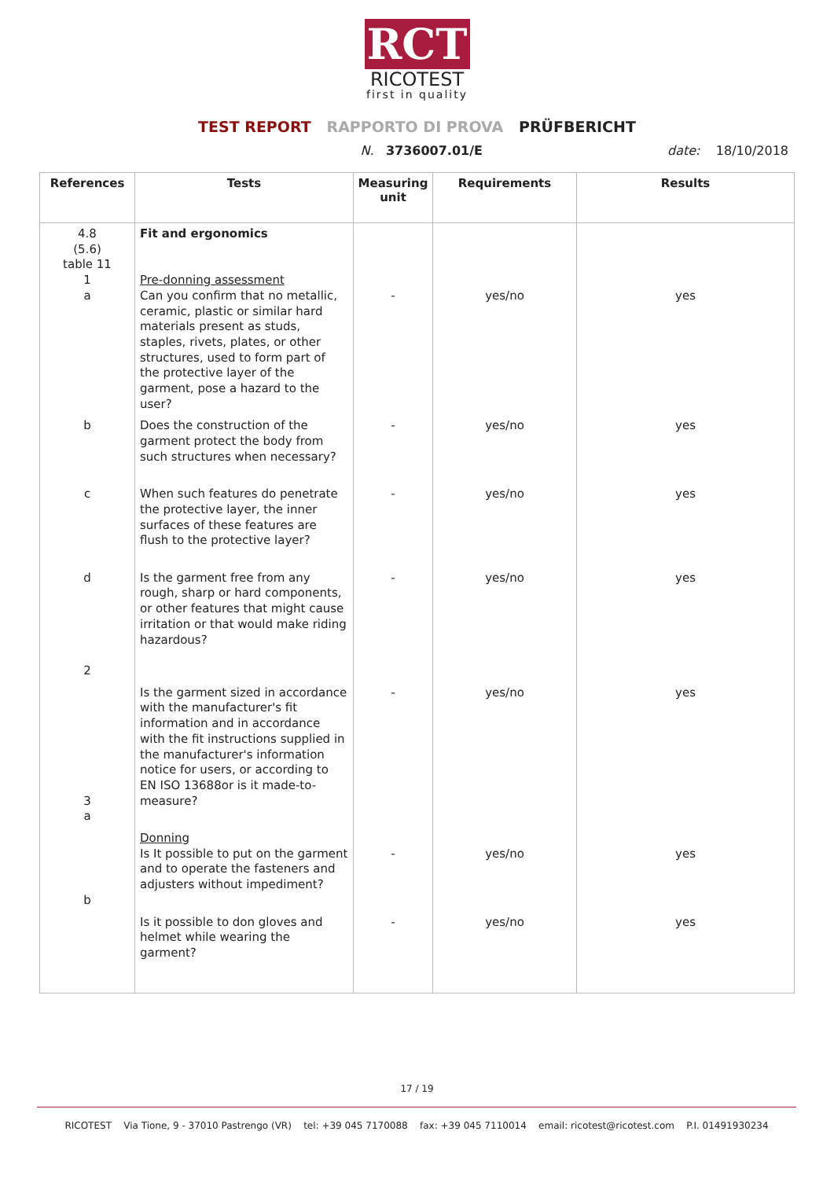RCT
RICOTEST
first in quality
TEST REPORT RAPPORTO DI PROVA PRÜFBERICHT
N. 3736007.01/E date: 18/10/2018
| References | Tests | Measuring unit | Requirements | Results |
| --- | --- | --- | --- | --- |
| 4.8 (5.6) table 11 1 a | Fit and ergonomics Pre-donning assessment Can you confirm that no metallic, ceramic, plastic or similar hard materials present as studs, staples, rivets, plates, or other structures, used to form part of the protective layer of the garment, pose a hazard to the user? | - | yes/no | yes |
| b | Does the construction of the garment protect the body from such structures when necessary? | - | yes/no | yes |
| c | When such features do penetrate the protective layer, the inner surfaces of these features are flush to the protective layer? | - | yes/no | yes |
| d 2 | Is the garment free from any rough, sharp or hard components, or other features that might cause irritation or that would make riding hazardous? | - | yes/no | yes |
| 3 a | Is the garment sized in accordance with the manufacturer's fit information and in accordance with the fit instructions supplied in the manufacturer's information notice for users, or according to EN ISO 13688or is it made-to-measure? | - | yes/no | yes |
| b | Donning Is It possible to put on the garment and to operate the fasteners and adjusters without impediment? | - | yes/no | yes |
| | Is it possible to don gloves and helmet while wearing the garment? | - | yes/no | yes |
17 / 19
RICOTEST Via Tione, 9 - 37010 Pastrengo (VR) tel: +39 045 7170088 fax: +39 045 7110014 email: ricotest@ricotest.com P.I. 01491930234